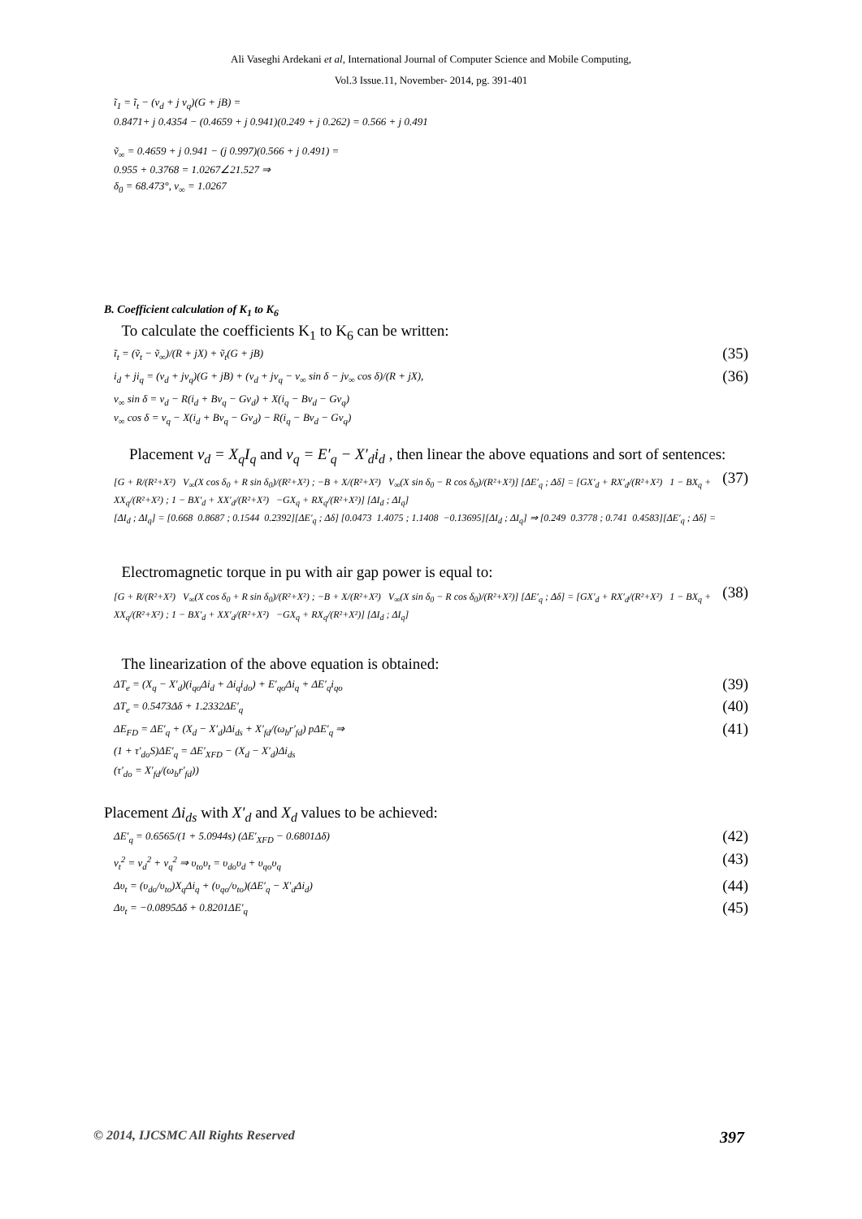Ali Vaseghi Ardekani et al, International Journal of Computer Science and Mobile Computing,
Vol.3 Issue.11, November- 2014, pg. 391-401
ĩ<sub>1</sub> = ĩ<sub>t</sub> − (v<sub>d</sub> + j v<sub>q</sub>)(G + jB) =
0.8471+ j 0.4354 − (0.4659 + j 0.941)(0.249 + j 0.262) = 0.566 + j 0.491
ṽ<sub>∞</sub> = 0.4659 + j 0.941 − (j 0.997)(0.566 + j 0.491) =
0.955 + 0.3768 = 1.0267∠21.527 ⇒
δ<sub>0</sub> = 68.473°, v<sub>∞</sub> = 1.0267
B. Coefficient calculation of K<sub>1</sub> to K<sub>6</sub>
To calculate the coefficients K<sub>1</sub> to K<sub>6</sub> can be written:
ĩ<sub>t</sub> = (ṽ<sub>t</sub> − ṽ<sub>∞</sub>)/(R + jX) + ṽ<sub>t</sub>(G + jB) (35)
i<sub>d</sub> + ji<sub>q</sub> = (v<sub>d</sub> + jv<sub>q</sub>)(G + jB) + (v<sub>d</sub> + jv<sub>q</sub> − v<sub>∞</sub> sin δ − jv<sub>∞</sub> cos δ)/(R + jX), (36)
v<sub>∞</sub> sin δ = v<sub>d</sub> − R(i<sub>d</sub> + Bv<sub>q</sub> − Gv<sub>d</sub>) + X(i<sub>q</sub> − Bv<sub>d</sub> − Gv<sub>q</sub>)
v<sub>∞</sub> cos δ = v<sub>q</sub> − X(i<sub>d</sub> + Bv<sub>q</sub> − Gv<sub>d</sub>) − R(i<sub>q</sub> − Bv<sub>d</sub> − Gv<sub>q</sub>)
Placement v<sub>d</sub> = X<sub>q</sub>I<sub>q</sub> and v<sub>q</sub> = E′<sub>q</sub> − X′<sub>d</sub>i<sub>d</sub> , then linear the above equations and sort of sentences:
[G + R/(R²+X²) V<sub>∞</sub>(X cos δ<sub>0</sub> + R sin δ<sub>0</sub>)/(R²+X²) ; −B + X/(R²+X²) V<sub>∞</sub>(X sin δ<sub>0</sub> − R cos δ<sub>0</sub>)/(R²+X²)] [ΔE′<sub>q</sub> ; Δδ] = [GX′<sub>d</sub> + RX′<sub>d</sub>/(R²+X²) 1 − BX<sub>q</sub> + XX<sub>q</sub>/(R²+X²) ; 1 − BX′<sub>d</sub> + XX′<sub>d</sub>/(R²+X²) −GX<sub>q</sub> + RX<sub>q</sub>/(R²+X²)] [ΔI<sub>d</sub> ; ΔI<sub>q</sub>]
[ΔI<sub>d</sub> ; ΔI<sub>q</sub>] = [0.668 0.8687 ; 0.1544 0.2392][ΔE′<sub>q</sub> ; Δδ] [0.0473 1.4075 ; 1.1408 −0.13695][ΔI<sub>d</sub> ; ΔI<sub>q</sub>] ⇒ [0.249 0.3778 ; 0.741 0.4583][ΔE′<sub>q</sub> ; Δδ] = (37)
Electromagnetic torque in pu with air gap power is equal to:
[G + R/(R²+X²) V<sub>∞</sub>(X cos δ<sub>0</sub> + R sin δ<sub>0</sub>)/(R²+X²) ; −B + X/(R²+X²) V<sub>∞</sub>(X sin δ<sub>0</sub> − R cos δ<sub>0</sub>)/(R²+X²)] [ΔE′<sub>q</sub> ; Δδ] = [GX′<sub>d</sub> + RX′<sub>d</sub>/(R²+X²) 1 − BX<sub>q</sub> + XX<sub>q</sub>/(R²+X²) ; 1 − BX′<sub>d</sub> + XX′<sub>d</sub>/(R²+X²) −GX<sub>q</sub> + RX<sub>q</sub>/(R²+X²)] [ΔI<sub>d</sub> ; ΔI<sub>q</sub>] (38)
The linearization of the above equation is obtained:
ΔT<sub>e</sub> = (X<sub>q</sub> − X′<sub>d</sub>)(i<sub>qo</sub>Δi<sub>d</sub> + Δi<sub>q</sub>i<sub>do</sub>) + E′<sub>qo</sub>Δi<sub>q</sub> + ΔE′<sub>q</sub>i<sub>qo</sub> (39)
ΔT<sub>e</sub> = 0.5473Δδ + 1.2332ΔE′<sub>q</sub> (40)
ΔE<sub>FD</sub> = ΔE′<sub>q</sub> + (X<sub>d</sub> − X′<sub>d</sub>)Δi<sub>ds</sub> + X′<sub>fd</sub>/(ω<sub>b</sub>r′<sub>fd</sub>) pΔE′<sub>q</sub> ⇒ (41)
(1 + τ′<sub>do</sub>S)ΔE′<sub>q</sub> = ΔE′<sub>XFD</sub> − (X<sub>d</sub> − X′<sub>d</sub>)Δi<sub>ds</sub>
(τ′<sub>do</sub> = X′<sub>fd</sub>/(ω<sub>b</sub>r′<sub>fd</sub>))
Placement Δi<sub>ds</sub> with X′<sub>d</sub> and X<sub>d</sub> values to be achieved:
ΔE′<sub>q</sub> = 0.6565/(1 + 5.0944s) (ΔE′<sub>XFD</sub> − 0.6801Δδ) (42)
v<sub>t</sub><sup>2</sup> = v<sub>d</sub><sup>2</sup> + v<sub>q</sub><sup>2</sup> ⇒ υ<sub>to</sub>υ<sub>t</sub> = υ<sub>do</sub>υ<sub>d</sub> + υ<sub>qo</sub>υ<sub>q</sub> (43)
Δυ<sub>t</sub> = (υ<sub>do</sub>/υ<sub>to</sub>)X<sub>q</sub>Δi<sub>q</sub> + (υ<sub>qo</sub>/υ<sub>to</sub>)(ΔE′<sub>q</sub> − X′<sub>d</sub>Δi<sub>d</sub>) (44)
Δυ<sub>t</sub> = −0.0895Δδ + 0.8201ΔE′<sub>q</sub> (45)
© 2014, IJCSMC All Rights Reserved 397